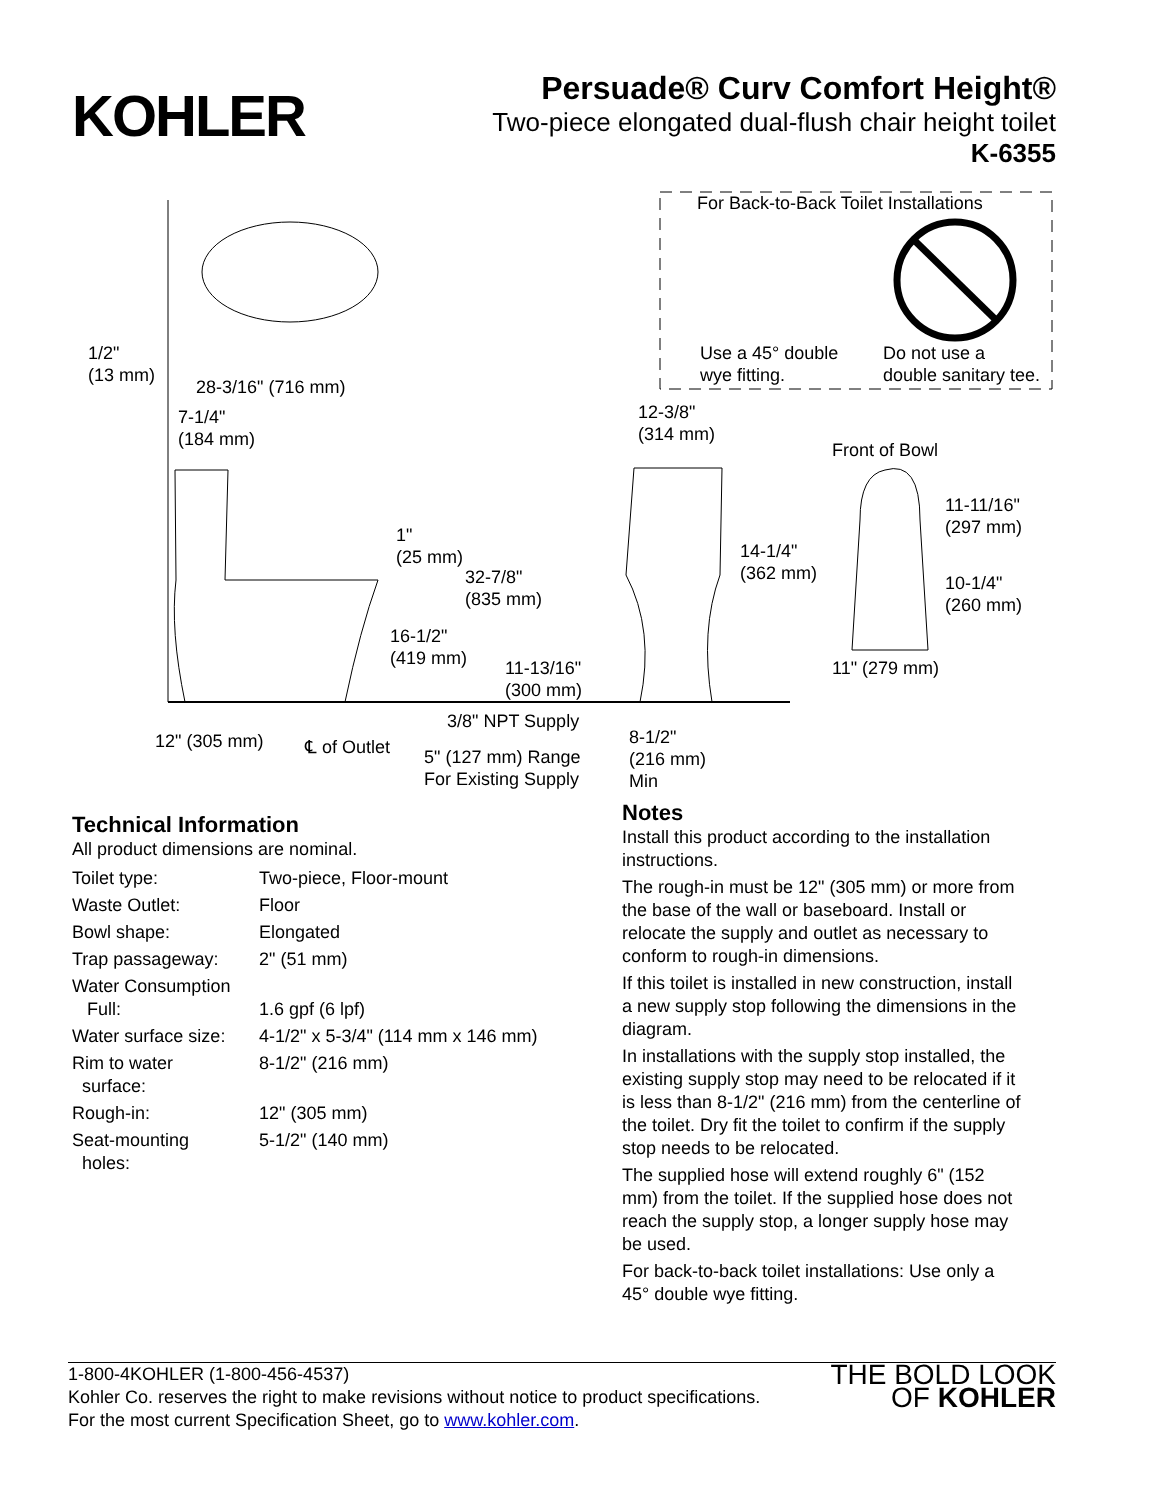KOHLER
Persuade® Curv Comfort Height®
Two-piece elongated dual-flush chair height toilet
K-6355
For Back-to-Back Toilet Installations
Use a 45° double
wye fitting.
Do not use a
double sanitary tee.
1/2"
(13 mm)
28-3/16" (716 mm)
7-1/4"
(184 mm)
12-3/8"
(314 mm)
Front of Bowl
11-11/16"
(297 mm) 1"
(25 mm) 14-1/4"
(362 mm) 32-7/8"
(835 mm)
10-1/4"
(260 mm)
16-1/2"
(419 mm) 11-13/16"
(300 mm)
11" (279 mm)
3/8" NPT Supply
12" (305 mm) ℄ of Outlet 5" (127 mm) Range
For Existing Supply
8-1/2"
(216 mm)
Min
Technical Information
All product dimensions are nominal.
| Toilet type: | Two-piece, Floor-mount |
| Waste Outlet: | Floor |
| Bowl shape: | Elongated |
| Trap passageway: | 2" (51 mm) |
| Water Consumption Full: | 1.6 gpf (6 lpf) |
| Water surface size: | 4-1/2" x 5-3/4" (114 mm x 146 mm) |
| Rim to water surface: | 8-1/2" (216 mm) |
| Rough-in: | 12" (305 mm) |
| Seat-mounting holes: | 5-1/2" (140 mm) |
Notes
Install this product according to the installation instructions.
The rough-in must be 12" (305 mm) or more from the base of the wall or baseboard. Install or relocate the supply and outlet as necessary to conform to rough-in dimensions.
If this toilet is installed in new construction, install a new supply stop following the dimensions in the diagram.
In installations with the supply stop installed, the existing supply stop may need to be relocated if it is less than 8-1/2" (216 mm) from the centerline of the toilet. Dry fit the toilet to confirm if the supply stop needs to be relocated.
The supplied hose will extend roughly 6" (152 mm) from the toilet. If the supplied hose does not reach the supply stop, a longer supply hose may be used.
For back-to-back toilet installations: Use only a 45° double wye fitting.
1-800-4KOHLER (1-800-456-4537)
Kohler Co. reserves the right to make revisions without notice to product specifications.
For the most current Specification Sheet, go to www.kohler.com.
THE BOLD LOOK
OF KOHLER